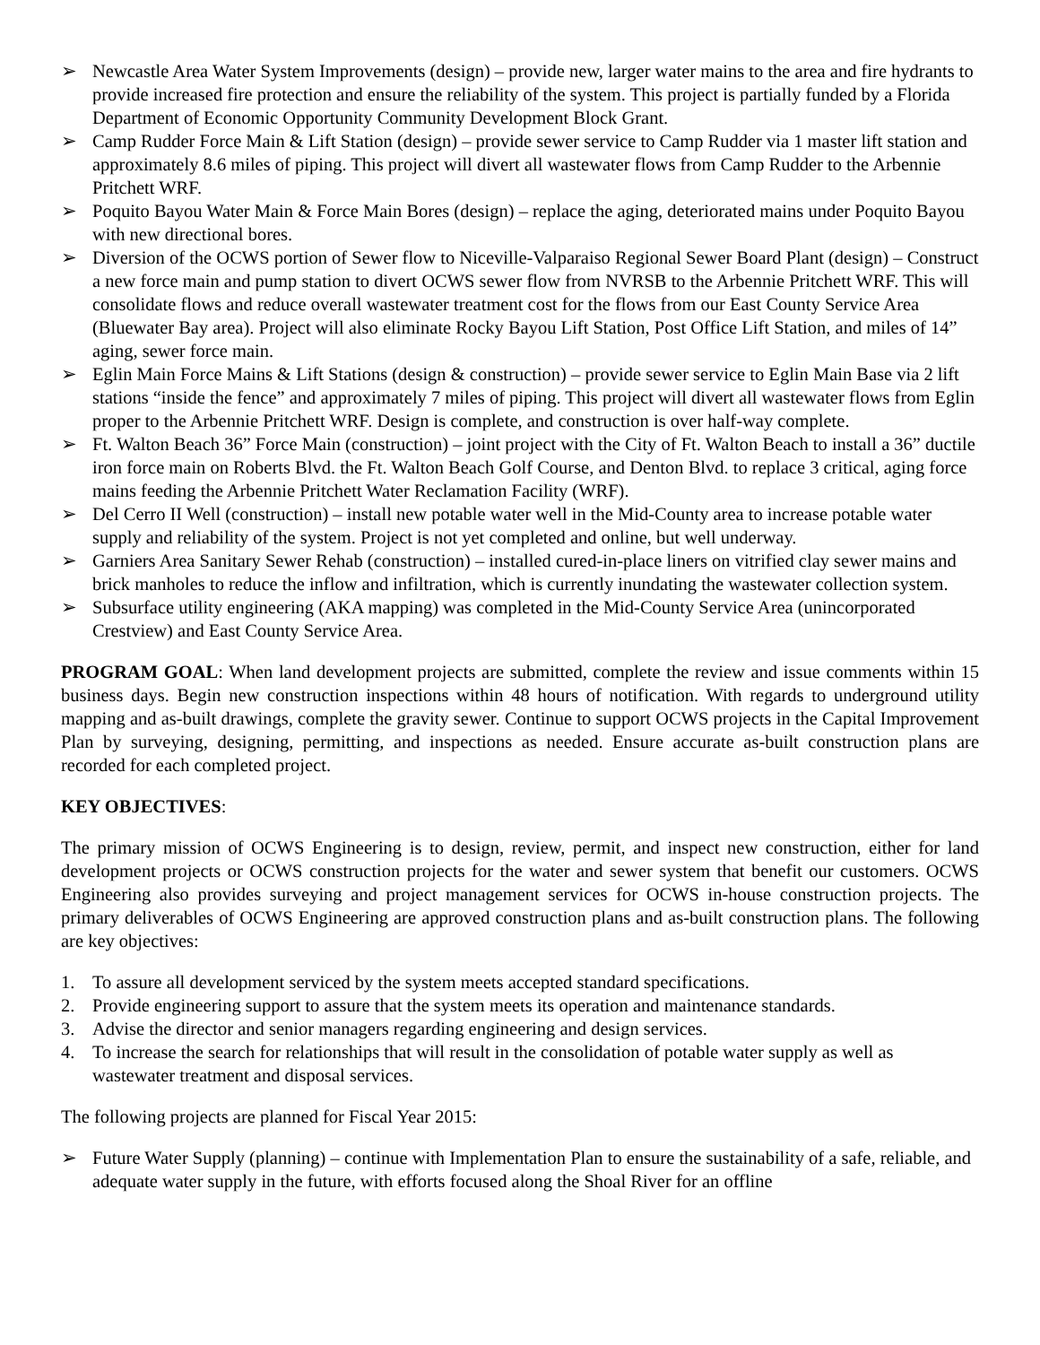➢ Newcastle Area Water System Improvements (design) – provide new, larger water mains to the area and fire hydrants to provide increased fire protection and ensure the reliability of the system. This project is partially funded by a Florida Department of Economic Opportunity Community Development Block Grant.
➢ Camp Rudder Force Main & Lift Station (design) – provide sewer service to Camp Rudder via 1 master lift station and approximately 8.6 miles of piping. This project will divert all wastewater flows from Camp Rudder to the Arbennie Pritchett WRF.
➢ Poquito Bayou Water Main & Force Main Bores (design) – replace the aging, deteriorated mains under Poquito Bayou with new directional bores.
➢ Diversion of the OCWS portion of Sewer flow to Niceville-Valparaiso Regional Sewer Board Plant (design) – Construct a new force main and pump station to divert OCWS sewer flow from NVRSB to the Arbennie Pritchett WRF. This will consolidate flows and reduce overall wastewater treatment cost for the flows from our East County Service Area (Bluewater Bay area). Project will also eliminate Rocky Bayou Lift Station, Post Office Lift Station, and miles of 14” aging, sewer force main.
➢ Eglin Main Force Mains & Lift Stations (design & construction) – provide sewer service to Eglin Main Base via 2 lift stations “inside the fence” and approximately 7 miles of piping. This project will divert all wastewater flows from Eglin proper to the Arbennie Pritchett WRF. Design is complete, and construction is over half-way complete.
➢ Ft. Walton Beach 36” Force Main (construction) – joint project with the City of Ft. Walton Beach to install a 36” ductile iron force main on Roberts Blvd. the Ft. Walton Beach Golf Course, and Denton Blvd. to replace 3 critical, aging force mains feeding the Arbennie Pritchett Water Reclamation Facility (WRF).
➢ Del Cerro II Well (construction) – install new potable water well in the Mid-County area to increase potable water supply and reliability of the system. Project is not yet completed and online, but well underway.
➢ Garniers Area Sanitary Sewer Rehab (construction) – installed cured-in-place liners on vitrified clay sewer mains and brick manholes to reduce the inflow and infiltration, which is currently inundating the wastewater collection system.
➢ Subsurface utility engineering (AKA mapping) was completed in the Mid-County Service Area (unincorporated Crestview) and East County Service Area.
PROGRAM GOAL: When land development projects are submitted, complete the review and issue comments within 15 business days. Begin new construction inspections within 48 hours of notification. With regards to underground utility mapping and as-built drawings, complete the gravity sewer. Continue to support OCWS projects in the Capital Improvement Plan by surveying, designing, permitting, and inspections as needed. Ensure accurate as-built construction plans are recorded for each completed project.
KEY OBJECTIVES:
The primary mission of OCWS Engineering is to design, review, permit, and inspect new construction, either for land development projects or OCWS construction projects for the water and sewer system that benefit our customers. OCWS Engineering also provides surveying and project management services for OCWS in-house construction projects. The primary deliverables of OCWS Engineering are approved construction plans and as-built construction plans. The following are key objectives:
1. To assure all development serviced by the system meets accepted standard specifications.
2. Provide engineering support to assure that the system meets its operation and maintenance standards.
3. Advise the director and senior managers regarding engineering and design services.
4. To increase the search for relationships that will result in the consolidation of potable water supply as well as wastewater treatment and disposal services.
The following projects are planned for Fiscal Year 2015:
➢ Future Water Supply (planning) – continue with Implementation Plan to ensure the sustainability of a safe, reliable, and adequate water supply in the future, with efforts focused along the Shoal River for an offline